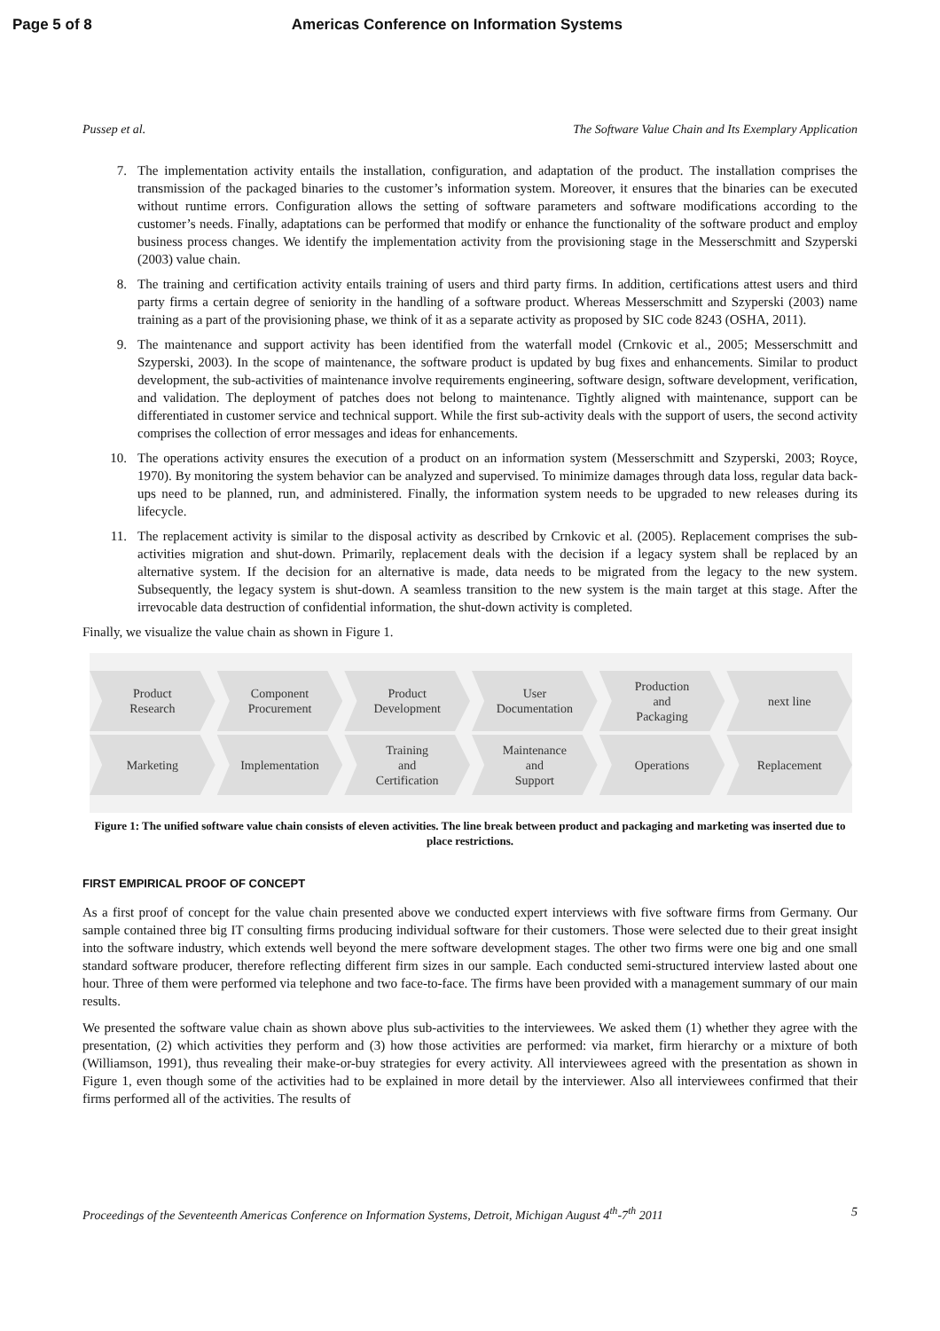Page 5 of 8 Americas Conference on Information Systems
Pussep et al. The Software Value Chain and Its Exemplary Application
7. The implementation activity entails the installation, configuration, and adaptation of the product. The installation comprises the transmission of the packaged binaries to the customer’s information system. Moreover, it ensures that the binaries can be executed without runtime errors. Configuration allows the setting of software parameters and software modifications according to the customer’s needs. Finally, adaptations can be performed that modify or enhance the functionality of the software product and employ business process changes. We identify the implementation activity from the provisioning stage in the Messerschmitt and Szyperski (2003) value chain.
8. The training and certification activity entails training of users and third party firms. In addition, certifications attest users and third party firms a certain degree of seniority in the handling of a software product. Whereas Messerschmitt and Szyperski (2003) name training as a part of the provisioning phase, we think of it as a separate activity as proposed by SIC code 8243 (OSHA, 2011).
9. The maintenance and support activity has been identified from the waterfall model (Crnkovic et al., 2005; Messerschmitt and Szyperski, 2003). In the scope of maintenance, the software product is updated by bug fixes and enhancements. Similar to product development, the sub-activities of maintenance involve requirements engineering, software design, software development, verification, and validation. The deployment of patches does not belong to maintenance. Tightly aligned with maintenance, support can be differentiated in customer service and technical support. While the first sub-activity deals with the support of users, the second activity comprises the collection of error messages and ideas for enhancements.
10. The operations activity ensures the execution of a product on an information system (Messerschmitt and Szyperski, 2003; Royce, 1970). By monitoring the system behavior can be analyzed and supervised. To minimize damages through data loss, regular data back-ups need to be planned, run, and administered. Finally, the information system needs to be upgraded to new releases during its lifecycle.
11. The replacement activity is similar to the disposal activity as described by Crnkovic et al. (2005). Replacement comprises the sub-activities migration and shut-down. Primarily, replacement deals with the decision if a legacy system shall be replaced by an alternative system. If the decision for an alternative is made, data needs to be migrated from the legacy to the new system. Subsequently, the legacy system is shut-down. A seamless transition to the new system is the main target at this stage. After the irrevocable data destruction of confidential information, the shut-down activity is completed.
Finally, we visualize the value chain as shown in Figure 1.
Product
Research
Component
Procurement
Product
Development
User
Documentation
Production
and
Packaging
next line
Marketing Implementation Training
and
Certification
Maintenance
and
Support
Operations Replacement
Figure 1: The unified software value chain consists of eleven activities. The line break between product and packaging and marketing was inserted due to place restrictions.
FIRST EMPIRICAL PROOF OF CONCEPT
As a first proof of concept for the value chain presented above we conducted expert interviews with five software firms from Germany. Our sample contained three big IT consulting firms producing individual software for their customers. Those were selected due to their great insight into the software industry, which extends well beyond the mere software development stages. The other two firms were one big and one small standard software producer, therefore reflecting different firm sizes in our sample. Each conducted semi-structured interview lasted about one hour. Three of them were performed via telephone and two face-to-face. The firms have been provided with a management summary of our main results.
We presented the software value chain as shown above plus sub-activities to the interviewees. We asked them (1) whether they agree with the presentation, (2) which activities they perform and (3) how those activities are performed: via market, firm hierarchy or a mixture of both (Williamson, 1991), thus revealing their make-or-buy strategies for every activity. All interviewees agreed with the presentation as shown in Figure 1, even though some of the activities had to be explained in more detail by the interviewer. Also all interviewees confirmed that their firms performed all of the activities. The results of
Proceedings of the Seventeenth Americas Conference on Information Systems, Detroit, Michigan August 4<sup>th</sup>-7<sup>th</sup> 2011 5